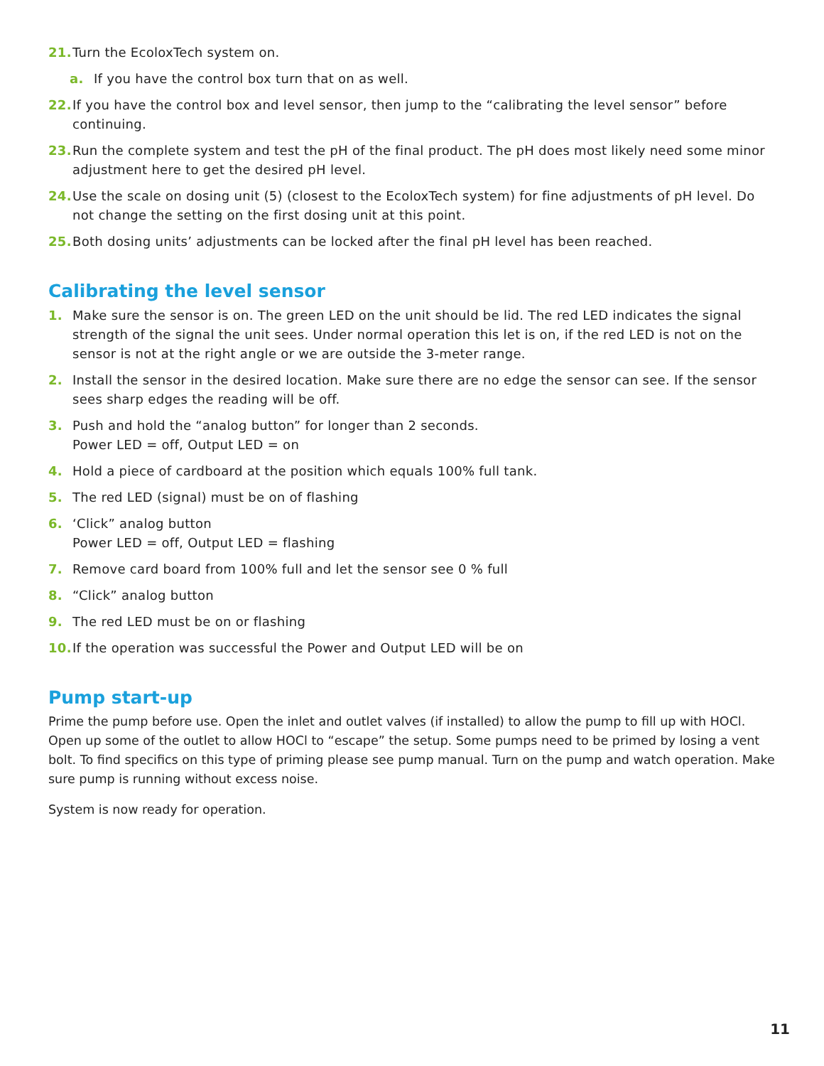21. Turn the EcoloxTech system on.
a. If you have the control box turn that on as well.
22. If you have the control box and level sensor, then jump to the “calibrating the level sensor” before continuing.
23. Run the complete system and test the pH of the final product. The pH does most likely need some minor adjustment here to get the desired pH level.
24. Use the scale on dosing unit (5) (closest to the EcoloxTech system) for fine adjustments of pH level. Do not change the setting on the first dosing unit at this point.
25. Both dosing units’ adjustments can be locked after the final pH level has been reached.
Calibrating the level sensor
1. Make sure the sensor is on. The green LED on the unit should be lid. The red LED indicates the signal strength of the signal the unit sees. Under normal operation this let is on, if the red LED is not on the sensor is not at the right angle or we are outside the 3-meter range.
2. Install the sensor in the desired location. Make sure there are no edge the sensor can see. If the sensor sees sharp edges the reading will be off.
3. Push and hold the “analog button” for longer than 2 seconds.
Power LED = off, Output LED = on
4. Hold a piece of cardboard at the position which equals 100% full tank.
5. The red LED (signal) must be on of flashing
6. ‘Click” analog button
Power LED = off, Output LED = flashing
7. Remove card board from 100% full and let the sensor see 0 % full
8. “Click” analog button
9. The red LED must be on or flashing
10. If the operation was successful the Power and Output LED will be on
Pump start-up
Prime the pump before use. Open the inlet and outlet valves (if installed) to allow the pump to fill up with HOCl. Open up some of the outlet to allow HOCl to “escape” the setup. Some pumps need to be primed by losing a vent bolt. To find specifics on this type of priming please see pump manual. Turn on the pump and watch operation. Make sure pump is running without excess noise.
System is now ready for operation.
11